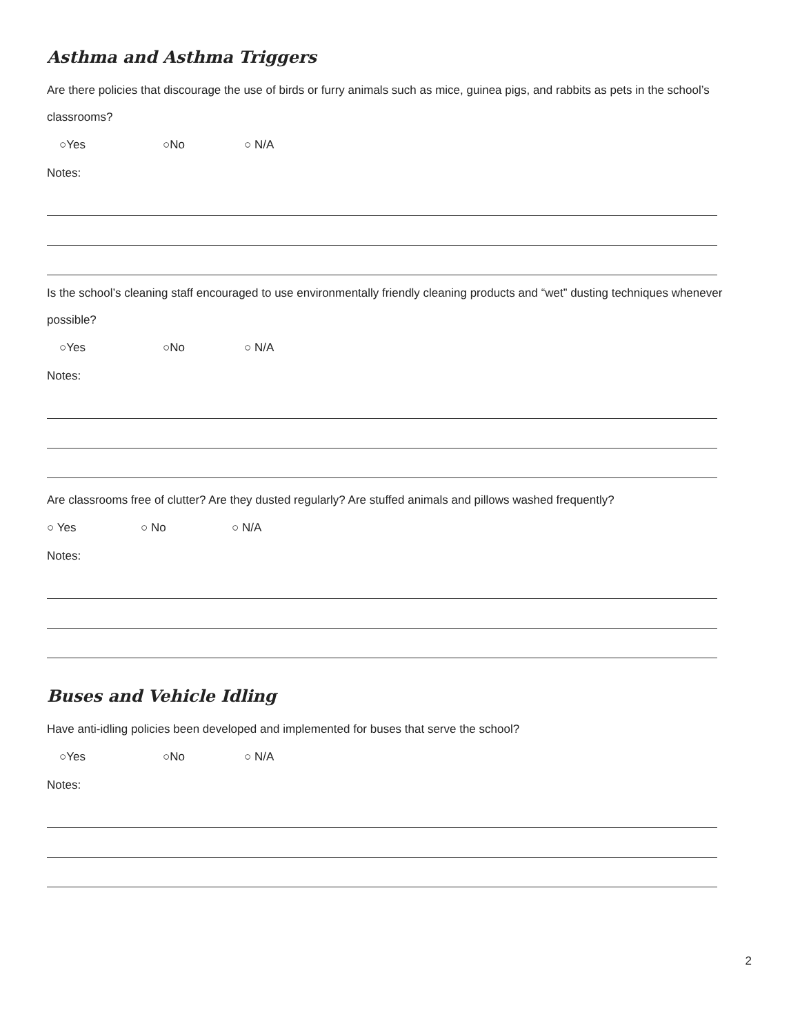Asthma and Asthma Triggers
Are there policies that discourage the use of birds or furry animals such as mice, guinea pigs, and rabbits as pets in the school’s classrooms?
○Yes ○No ○ N/A
Notes:
Is the school’s cleaning staff encouraged to use environmentally friendly cleaning products and “wet” dusting techniques whenever possible?
○Yes ○No ○ N/A
Notes:
Are classrooms free of clutter? Are they dusted regularly? Are stuffed animals and pillows washed frequently?
○ Yes ○ No ○ N/A
Notes:
Buses and Vehicle Idling
Have anti-idling policies been developed and implemented for buses that serve the school?
○Yes ○No ○ N/A
Notes:
2